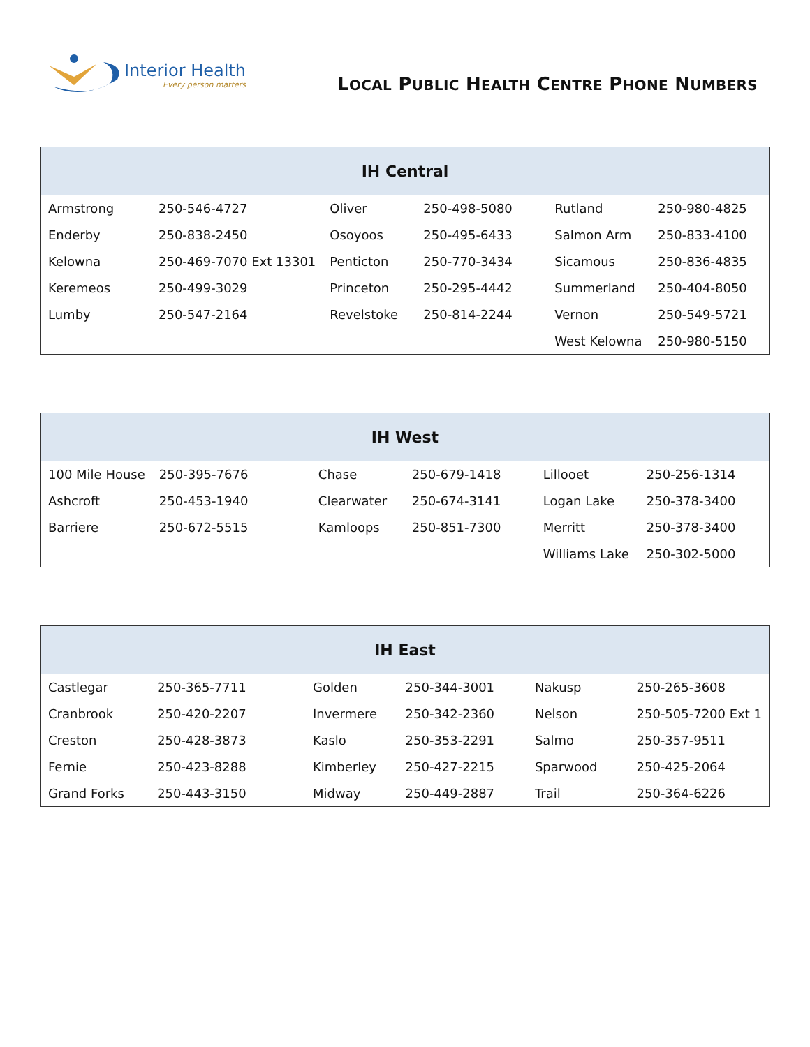Interior Health
Every person matters
LOCAL PUBLIC HEALTH CENTRE PHONE NUMBERS
| IH Central | | | | | |
| --- | --- | --- | --- | --- | --- |
| Armstrong | 250-546-4727 | Oliver | 250-498-5080 | Rutland | 250-980-4825 |
| Enderby | 250-838-2450 | Osoyoos | 250-495-6433 | Salmon Arm | 250-833-4100 |
| Kelowna | 250-469-7070 Ext 13301 | Penticton | 250-770-3434 | Sicamous | 250-836-4835 |
| Keremeos | 250-499-3029 | Princeton | 250-295-4442 | Summerland | 250-404-8050 |
| Lumby | 250-547-2164 | Revelstoke | 250-814-2244 | Vernon | 250-549-5721 |
| | | | | West Kelowna | 250-980-5150 |
| IH West | | | | | |
| --- | --- | --- | --- | --- | --- |
| 100 Mile House | 250-395-7676 | Chase | 250-679-1418 | Lillooet | 250-256-1314 |
| Ashcroft | 250-453-1940 | Clearwater | 250-674-3141 | Logan Lake | 250-378-3400 |
| Barriere | 250-672-5515 | Kamloops | 250-851-7300 | Merritt | 250-378-3400 |
| | | | | Williams Lake | 250-302-5000 |
| IH East | | | | | |
| --- | --- | --- | --- | --- | --- |
| Castlegar | 250-365-7711 | Golden | 250-344-3001 | Nakusp | 250-265-3608 |
| Cranbrook | 250-420-2207 | Invermere | 250-342-2360 | Nelson | 250-505-7200 Ext 1 |
| Creston | 250-428-3873 | Kaslo | 250-353-2291 | Salmo | 250-357-9511 |
| Fernie | 250-423-8288 | Kimberley | 250-427-2215 | Sparwood | 250-425-2064 |
| Grand Forks | 250-443-3150 | Midway | 250-449-2887 | Trail | 250-364-6226 |